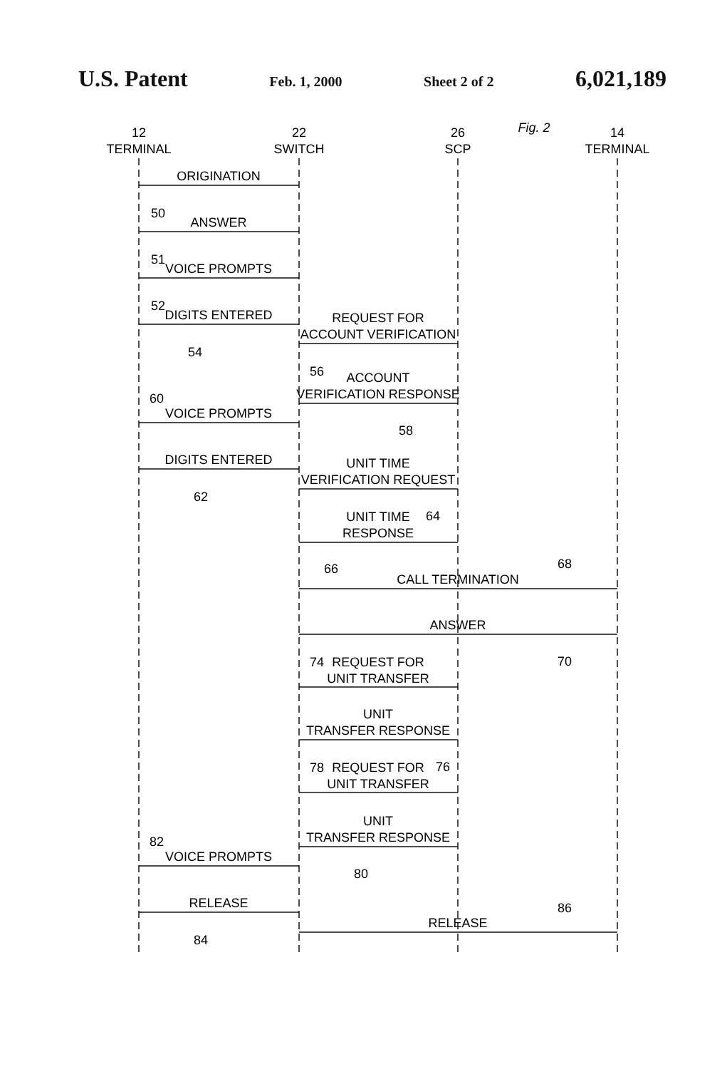U.S. Patent Feb. 1, 2000 Sheet 2 of 2 6,021,189
12
TERMINAL
22
SWITCH
26
SCP
14
TERMINAL
Fig. 2
ORIGINATION
50
ANSWER
51
VOICE PROMPTS
52
DIGITS ENTERED
54
REQUEST FOR
ACCOUNT VERIFICATION
56
ACCOUNT
VERIFICATION RESPONSE
58
60
VOICE PROMPTS
DIGITS ENTERED
62
UNIT TIME
VERIFICATION REQUEST
64
UNIT TIME
RESPONSE
66
CALL TERMINATION
68
ANSWER
70
74
REQUEST FOR
UNIT TRANSFER
UNIT
TRANSFER RESPONSE
76
78
REQUEST FOR
UNIT TRANSFER
UNIT
TRANSFER RESPONSE
80
82
VOICE PROMPTS
RELEASE
84
RELEASE
86